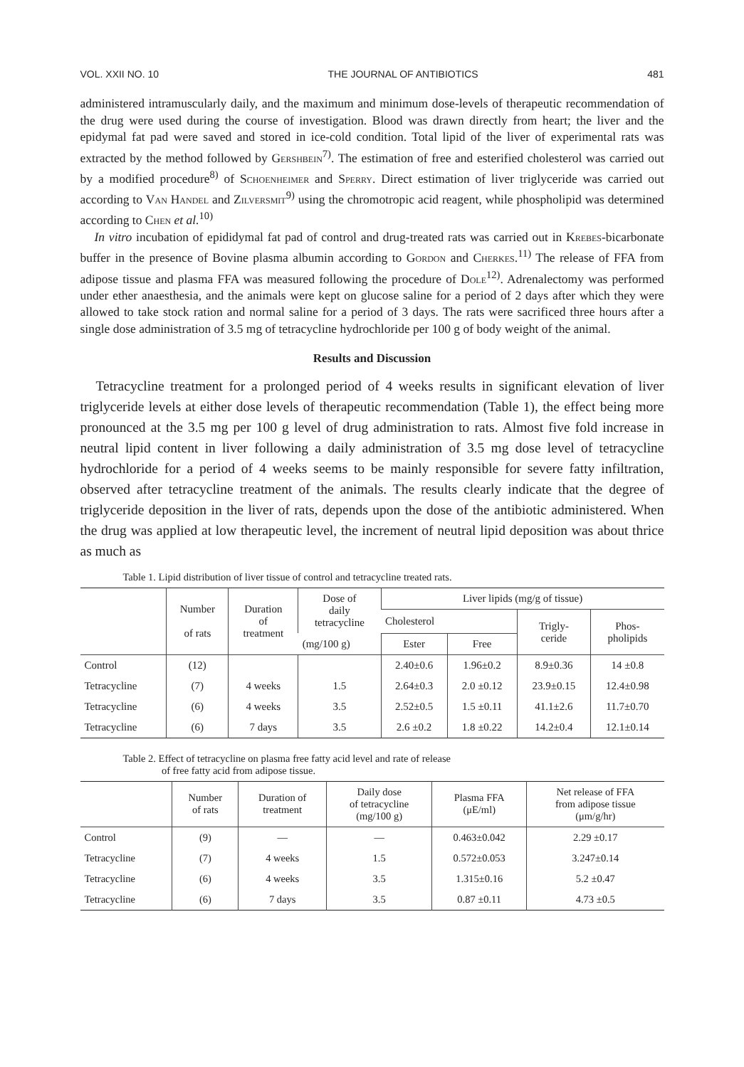VOL. XXII NO. 10 THE JOURNAL OF ANTIBIOTICS 481
administered intramuscularly daily, and the maximum and minimum dose-levels of therapeutic recommendation of the drug were used during the course of investigation. Blood was drawn directly from heart; the liver and the epidymal fat pad were saved and stored in ice-cold condition. Total lipid of the liver of experimental rats was extracted by the method followed by Gershbein<sup>7)</sup>. The estimation of free and esterified cholesterol was carried out by a modified procedure<sup>8)</sup> of Schoenheimer and Sperry. Direct estimation of liver triglyceride was carried out according to Van Handel and Zilversmit<sup>9)</sup> using the chromotropic acid reagent, while phospholipid was determined according to Chen et al.<sup>10)</sup>
In vitro incubation of epididymal fat pad of control and drug-treated rats was carried out in Krebes-bicarbonate buffer in the presence of Bovine plasma albumin according to Gordon and Cherkes.<sup>11)</sup> The release of FFA from adipose tissue and plasma FFA was measured following the procedure of Dole<sup>12)</sup>. Adrenalectomy was performed under ether anaesthesia, and the animals were kept on glucose saline for a period of 2 days after which they were allowed to take stock ration and normal saline for a period of 3 days. The rats were sacrificed three hours after a single dose administration of 3.5 mg of tetracycline hydrochloride per 100 g of body weight of the animal.
Results and Discussion
Tetracycline treatment for a prolonged period of 4 weeks results in significant elevation of liver triglyceride levels at either dose levels of therapeutic recommendation (Table 1), the effect being more pronounced at the 3.5 mg per 100 g level of drug administration to rats. Almost five fold increase in neutral lipid content in liver following a daily administration of 3.5 mg dose level of tetracycline hydrochloride for a period of 4 weeks seems to be mainly responsible for severe fatty infiltration, observed after tetracycline treatment of the animals. The results clearly indicate that the degree of triglyceride deposition in the liver of rats, depends upon the dose of the antibiotic administered. When the drug was applied at low therapeutic level, the increment of neutral lipid deposition was about thrice as much as
Table 1. Lipid distribution of liver tissue of control and tetracycline treated rats.
| | Number of rats | Duration of treatment | Dose of daily tetracycline | Liver lipids (mg/g of tissue) | | | |
| --- | --- | --- | --- | --- | --- | --- | --- |
| | | | | Cholesterol | | Trigly- ceride | Phos- pholipids |
| | | | (mg/100 g) | Ester | Free | | |
| Control | (12) | | | 2.40±0.6 | 1.96±0.2 | 8.9±0.36 | 14 ±0.8 |
| Tetracycline | (7) | 4 weeks | 1.5 | 2.64±0.3 | 2.0 ±0.12 | 23.9±0.15 | 12.4±0.98 |
| Tetracycline | (6) | 4 weeks | 3.5 | 2.52±0.5 | 1.5 ±0.11 | 41.1±2.6 | 11.7±0.70 |
| Tetracycline | (6) | 7 days | 3.5 | 2.6 ±0.2 | 1.8 ±0.22 | 14.2±0.4 | 12.1±0.14 |
Table 2. Effect of tetracycline on plasma free fatty acid level and rate of release
of free fatty acid from adipose tissue.
| | Number of rats | Duration of treatment | Daily dose of tetracycline (mg/100 g) | Plasma FFA (μE/ml) | Net release of FFA from adipose tissue (μm/g/hr) |
| --- | --- | --- | --- | --- | --- |
| Control | (9) | — | — | 0.463±0.042 | 2.29 ±0.17 |
| Tetracycline | (7) | 4 weeks | 1.5 | 0.572±0.053 | 3.247±0.14 |
| Tetracycline | (6) | 4 weeks | 3.5 | 1.315±0.16 | 5.2 ±0.47 |
| Tetracycline | (6) | 7 days | 3.5 | 0.87 ±0.11 | 4.73 ±0.5 |